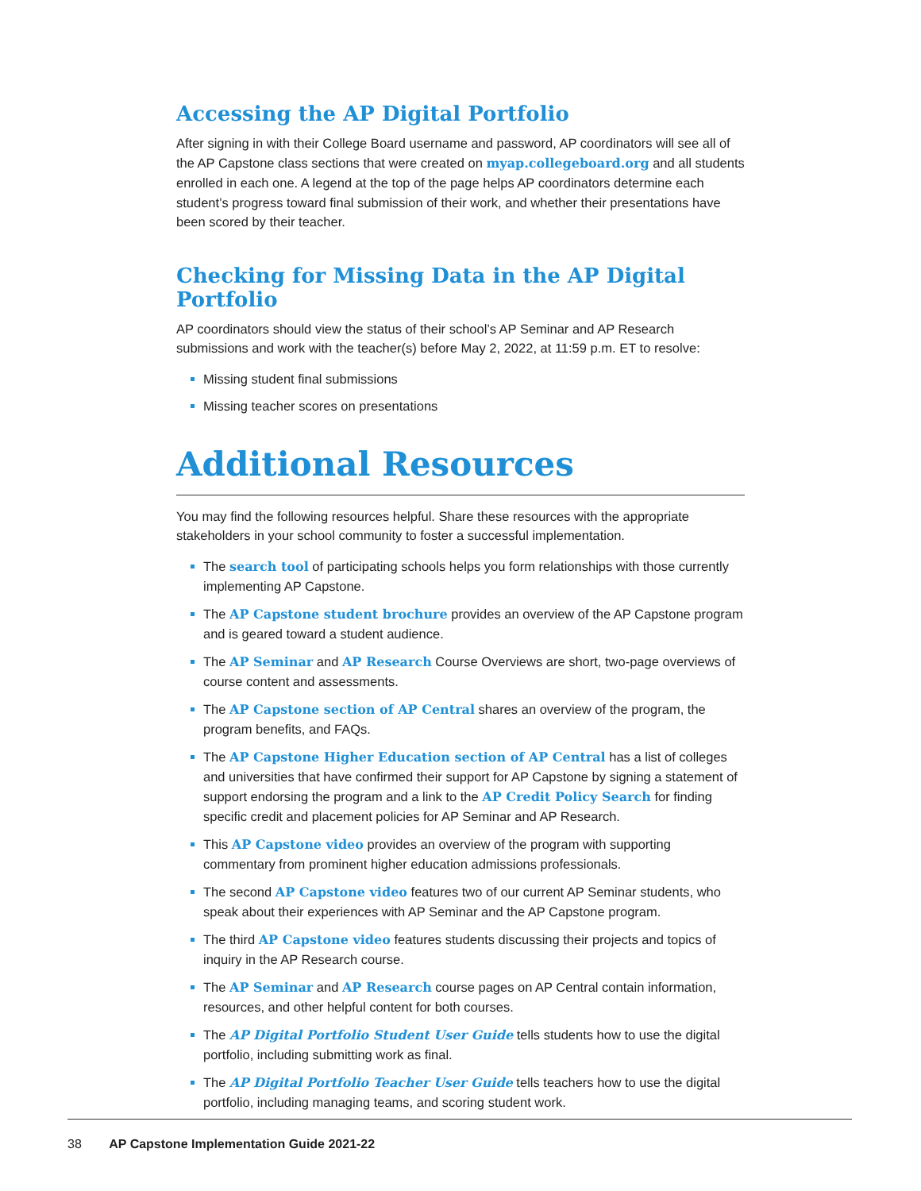Accessing the AP Digital Portfolio
After signing in with their College Board username and password, AP coordinators will see all of the AP Capstone class sections that were created on myap.collegeboard.org and all students enrolled in each one. A legend at the top of the page helps AP coordinators determine each student’s progress toward final submission of their work, and whether their presentations have been scored by their teacher.
Checking for Missing Data in the AP Digital Portfolio
AP coordinators should view the status of their school’s AP Seminar and AP Research submissions and work with the teacher(s) before May 2, 2022, at 11:59 p.m. ET to resolve:
Missing student final submissions
Missing teacher scores on presentations
Additional Resources
You may find the following resources helpful. Share these resources with the appropriate stakeholders in your school community to foster a successful implementation.
The search tool of participating schools helps you form relationships with those currently implementing AP Capstone.
The AP Capstone student brochure provides an overview of the AP Capstone program and is geared toward a student audience.
The AP Seminar and AP Research Course Overviews are short, two-page overviews of course content and assessments.
The AP Capstone section of AP Central shares an overview of the program, the program benefits, and FAQs.
The AP Capstone Higher Education section of AP Central has a list of colleges and universities that have confirmed their support for AP Capstone by signing a statement of support endorsing the program and a link to the AP Credit Policy Search for finding specific credit and placement policies for AP Seminar and AP Research.
This AP Capstone video provides an overview of the program with supporting commentary from prominent higher education admissions professionals.
The second AP Capstone video features two of our current AP Seminar students, who speak about their experiences with AP Seminar and the AP Capstone program.
The third AP Capstone video features students discussing their projects and topics of inquiry in the AP Research course.
The AP Seminar and AP Research course pages on AP Central contain information, resources, and other helpful content for both courses.
The AP Digital Portfolio Student User Guide tells students how to use the digital portfolio, including submitting work as final.
The AP Digital Portfolio Teacher User Guide tells teachers how to use the digital portfolio, including managing teams, and scoring student work.
38 AP Capstone Implementation Guide 2021-22